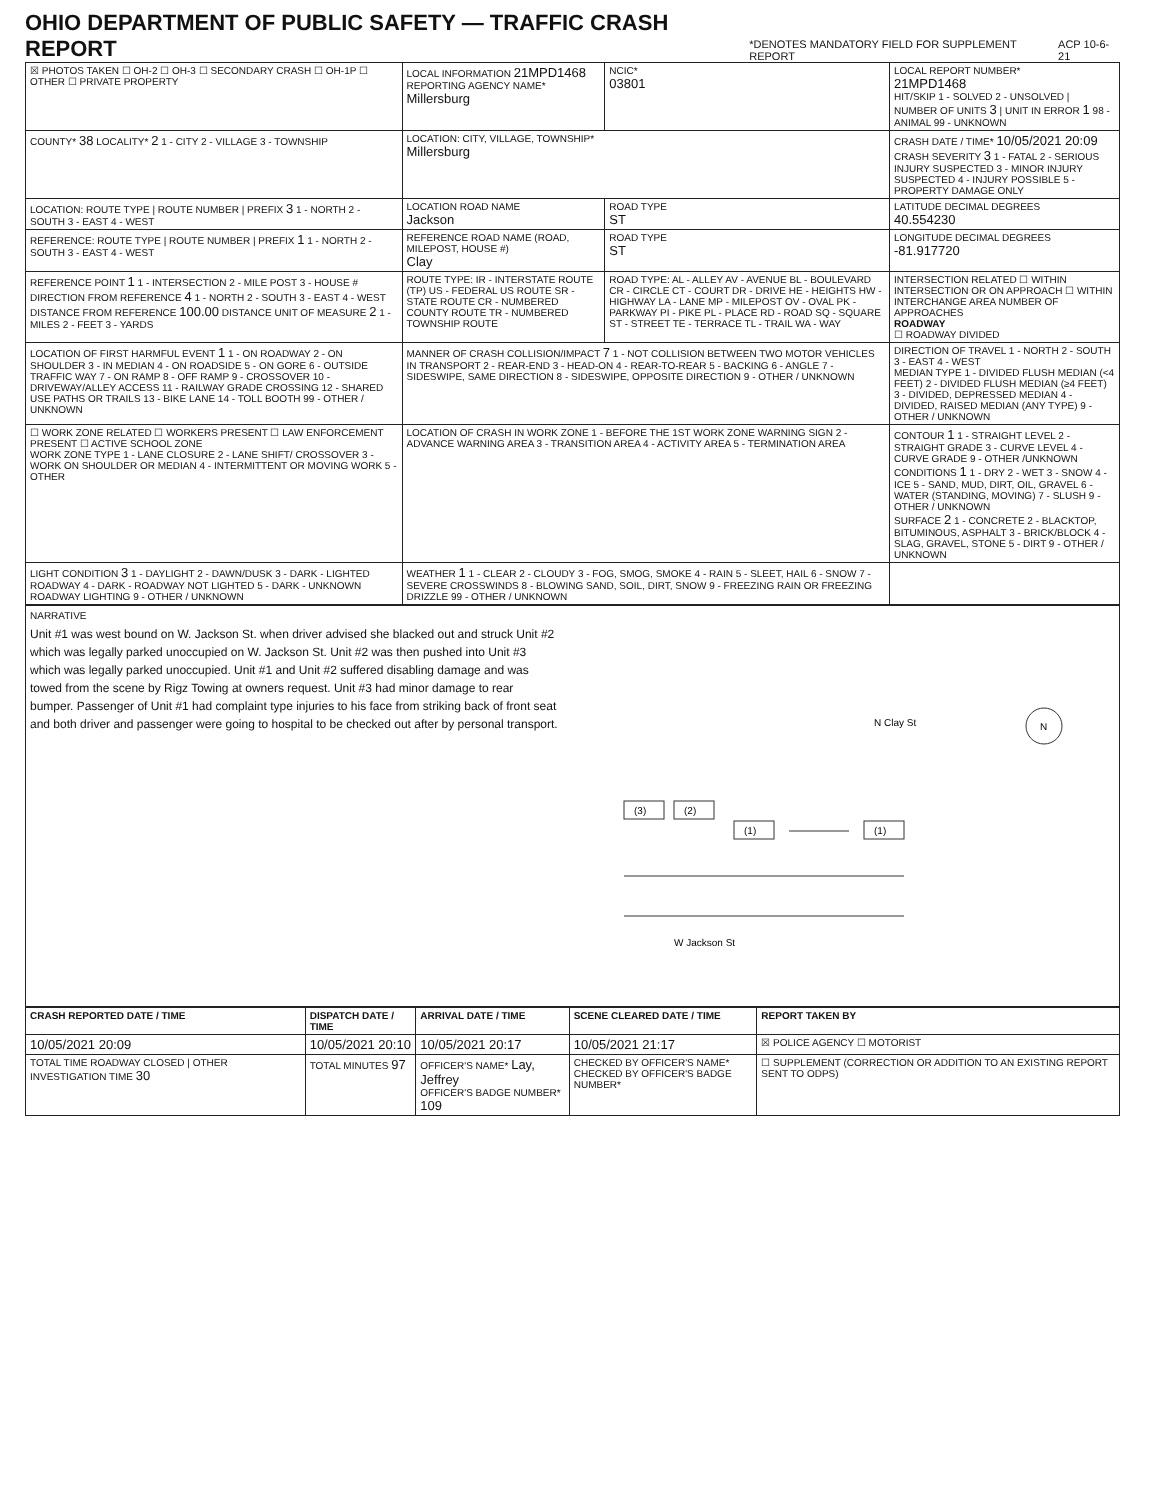OHIO DEPARTMENT OF PUBLIC SAFETY — TRAFFIC CRASH REPORT *DENOTES MANDATORY FIELD FOR SUPPLEMENT REPORT ACP 10-6-21
| ☒ PHOTOS TAKEN ☐ OH-2 ☐ OH-3 ☐ SECONDARY CRASH ☐ OH-1P ☐ OTHER ☐ PRIVATE PROPERTY | LOCAL INFORMATION 21MPD1468 REPORTING AGENCY NAME* Millersburg | NCIC* 03801 | LOCAL REPORT NUMBER* 21MPD1468 HIT/SKIP 1 - SOLVED 2 - UNSOLVED / NUMBER OF UNITS 3 / UNIT IN ERROR 1 98 - ANIMAL 99 - UNKNOWN |
| COUNTY* 38 LOCALITY* 2 1 - CITY 2 - VILLAGE 3 - TOWNSHIP | LOCATION: CITY, VILLAGE, TOWNSHIP* Millersburg | | CRASH DATE / TIME* 10/05/2021 20:09 CRASH SEVERITY 3 1 - FATAL 2 - SERIOUS INJURY SUSPECTED 3 - MINOR INJURY SUSPECTED 4 - INJURY POSSIBLE 5 - PROPERTY DAMAGE ONLY |
| LOCATION: ROUTE TYPE / ROUTE NUMBER / PREFIX 3 1 - NORTH 2 - SOUTH 3 - EAST 4 - WEST | LOCATION ROAD NAME Jackson | ROAD TYPE ST | LATITUDE DECIMAL DEGREES 40.554230 |
| REFERENCE: ROUTE TYPE / ROUTE NUMBER / PREFIX 1 1 - NORTH 2 - SOUTH 3 - EAST 4 - WEST | REFERENCE ROAD NAME (ROAD, MILEPOST, HOUSE #) Clay | ROAD TYPE ST | LONGITUDE DECIMAL DEGREES -81.917720 |
| REFERENCE POINT 1 1 - INTERSECTION 2 - MILE POST 3 - HOUSE # DIRECTION FROM REFERENCE 4 1 - NORTH 2 - SOUTH 3 - EAST 4 - WEST DISTANCE FROM REFERENCE 100.00 DISTANCE UNIT OF MEASURE 2 1 - MILES 2 - FEET 3 - YARDS | ROUTE TYPE: IR - INTERSTATE ROUTE (TP) US - FEDERAL US ROUTE SR - STATE ROUTE CR - NUMBERED COUNTY ROUTE TR - NUMBERED TOWNSHIP ROUTE | ROAD TYPE: AL - ALLEY AV - AVENUE BL - BOULEVARD CR - CIRCLE CT - COURT DR - DRIVE HE - HEIGHTS HW - HIGHWAY LA - LANE MP - MILEPOST OV - OVAL PK - PARKWAY PI - PIKE PL - PLACE RD - ROAD SQ - SQUARE ST - STREET TE - TERRACE TL - TRAIL WA - WAY | INTERSECTION RELATED ☐ WITHIN INTERSECTION OR ON APPROACH ☐ WITHIN INTERCHANGE AREA NUMBER OF APPROACHES ROADWAY ☐ ROADWAY DIVIDED |
| LOCATION OF FIRST HARMFUL EVENT 1 1 - ON ROADWAY 2 - ON SHOULDER 3 - IN MEDIAN 4 - ON ROADSIDE 5 - ON GORE 6 - OUTSIDE TRAFFIC WAY 7 - ON RAMP 8 - OFF RAMP 9 - CROSSOVER 10 - DRIVEWAY/ALLEY ACCESS 11 - RAILWAY GRADE CROSSING 12 - SHARED USE PATHS OR TRAILS 13 - BIKE LANE 14 - TOLL BOOTH 99 - OTHER / UNKNOWN | MANNER OF CRASH COLLISION/IMPACT 7 1 - NOT COLLISION BETWEEN TWO MOTOR VEHICLES IN TRANSPORT 2 - REAR-END 3 - HEAD-ON 4 - REAR-TO-REAR 5 - BACKING 6 - ANGLE 7 - SIDESWIPE, SAME DIRECTION 8 - SIDESWIPE, OPPOSITE DIRECTION 9 - OTHER / UNKNOWN | | DIRECTION OF TRAVEL 1 - NORTH 2 - SOUTH 3 - EAST 4 - WEST MEDIAN TYPE 1 - DIVIDED FLUSH MEDIAN (<4 FEET) 2 - DIVIDED FLUSH MEDIAN (≥4 FEET) 3 - DIVIDED, DEPRESSED MEDIAN 4 - DIVIDED, RAISED MEDIAN (ANY TYPE) 9 - OTHER / UNKNOWN |
| ☐ WORK ZONE RELATED ☐ WORKERS PRESENT ☐ LAW ENFORCEMENT PRESENT ☐ ACTIVE SCHOOL ZONE WORK ZONE TYPE 1 - LANE CLOSURE 2 - LANE SHIFT/ CROSSOVER 3 - WORK ON SHOULDER OR MEDIAN 4 - INTERMITTENT OR MOVING WORK 5 - OTHER | LOCATION OF CRASH IN WORK ZONE 1 - BEFORE THE 1ST WORK ZONE WARNING SIGN 2 - ADVANCE WARNING AREA 3 - TRANSITION AREA 4 - ACTIVITY AREA 5 - TERMINATION AREA | | CONTOUR 1 1 - STRAIGHT LEVEL 2 - STRAIGHT GRADE 3 - CURVE LEVEL 4 - CURVE GRADE 9 - OTHER /UNKNOWN CONDITIONS 1 1 - DRY 2 - WET 3 - SNOW 4 - ICE 5 - SAND, MUD, DIRT, OIL, GRAVEL 6 - WATER (STANDING, MOVING) 7 - SLUSH 9 - OTHER / UNKNOWN SURFACE 2 1 - CONCRETE 2 - BLACKTOP, BITUMINOUS, ASPHALT 3 - BRICK/BLOCK 4 - SLAG, GRAVEL, STONE 5 - DIRT 9 - OTHER / UNKNOWN |
| LIGHT CONDITION 3 1 - DAYLIGHT 2 - DAWN/DUSK 3 - DARK - LIGHTED ROADWAY 4 - DARK - ROADWAY NOT LIGHTED 5 - DARK - UNKNOWN ROADWAY LIGHTING 9 - OTHER / UNKNOWN | WEATHER 1 1 - CLEAR 2 - CLOUDY 3 - FOG, SMOG, SMOKE 4 - RAIN 5 - SLEET, HAIL 6 - SNOW 7 - SEVERE CROSSWINDS 8 - BLOWING SAND, SOIL, DIRT, SNOW 9 - FREEZING RAIN OR FREEZING DRIZZLE 99 - OTHER / UNKNOWN | | |
NARRATIVE
Unit #1 was west bound on W. Jackson St. when driver advised she blacked out and struck Unit #2 which was legally parked unoccupied on W. Jackson St. Unit #2 was then pushed into Unit #3 which was legally parked unoccupied. Unit #1 and Unit #2 suffered disabling damage and was towed from the scene by Rigz Towing at owners request. Unit #3 had minor damage to rear bumper. Passenger of Unit #1 had complaint type injuries to his face from striking back of front seat and both driver and passenger were going to hospital to be checked out after by personal transport.
(3)
(2)
(1)
(1)
N Clay St
W Jackson St
N
| CRASH REPORTED DATE / TIME | DISPATCH DATE / TIME | ARRIVAL DATE / TIME | SCENE CLEARED DATE / TIME | REPORT TAKEN BY |
| --- | --- | --- | --- | --- |
| 10/05/2021 20:09 | 10/05/2021 20:10 | 10/05/2021 20:17 | 10/05/2021 21:17 | ☒ POLICE AGENCY ☐ MOTORIST |
| TOTAL TIME ROADWAY CLOSED / OTHER INVESTIGATION TIME 30 | TOTAL MINUTES 97 | OFFICER'S NAME* Lay, Jeffrey OFFICER'S BADGE NUMBER* 109 | CHECKED BY OFFICER'S NAME* CHECKED BY OFFICER'S BADGE NUMBER* | ☐ SUPPLEMENT (CORRECTION OR ADDITION TO AN EXISTING REPORT SENT TO ODPS) |